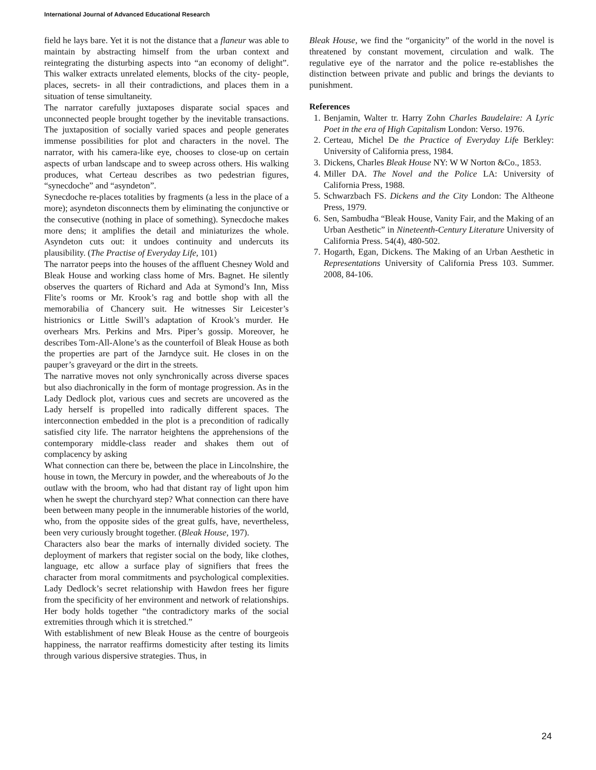International Journal of Advanced Educational Research
field he lays bare. Yet it is not the distance that a flaneur was able to maintain by abstracting himself from the urban context and reintegrating the disturbing aspects into “an economy of delight”. This walker extracts unrelated elements, blocks of the city- people, places, secrets- in all their contradictions, and places them in a situation of tense simultaneity.
The narrator carefully juxtaposes disparate social spaces and unconnected people brought together by the inevitable transactions. The juxtaposition of socially varied spaces and people generates immense possibilities for plot and characters in the novel. The narrator, with his camera-like eye, chooses to close-up on certain aspects of urban landscape and to sweep across others. His walking produces, what Certeau describes as two pedestrian figures, “synecdoche” and “asyndeton”.
Synecdoche re-places totalities by fragments (a less in the place of a more); asyndeton disconnects them by eliminating the conjunctive or the consecutive (nothing in place of something). Synecdoche makes more dens; it amplifies the detail and miniaturizes the whole. Asyndeton cuts out: it undoes continuity and undercuts its plausibility. (The Practise of Everyday Life, 101)
The narrator peeps into the houses of the affluent Chesney Wold and Bleak House and working class home of Mrs. Bagnet. He silently observes the quarters of Richard and Ada at Symond’s Inn, Miss Flite’s rooms or Mr. Krook’s rag and bottle shop with all the memorabilia of Chancery suit. He witnesses Sir Leicester’s histrionics or Little Swill’s adaptation of Krook’s murder. He overhears Mrs. Perkins and Mrs. Piper’s gossip. Moreover, he describes Tom-All-Alone’s as the counterfoil of Bleak House as both the properties are part of the Jarndyce suit. He closes in on the pauper’s graveyard or the dirt in the streets.
The narrative moves not only synchronically across diverse spaces but also diachronically in the form of montage progression. As in the Lady Dedlock plot, various cues and secrets are uncovered as the Lady herself is propelled into radically different spaces. The interconnection embedded in the plot is a precondition of radically satisfied city life. The narrator heightens the apprehensions of the contemporary middle-class reader and shakes them out of complacency by asking
What connection can there be, between the place in Lincolnshire, the house in town, the Mercury in powder, and the whereabouts of Jo the outlaw with the broom, who had that distant ray of light upon him when he swept the churchyard step? What connection can there have been between many people in the innumerable histories of the world, who, from the opposite sides of the great gulfs, have, nevertheless, been very curiously brought together. (Bleak House, 197).
Characters also bear the marks of internally divided society. The deployment of markers that register social on the body, like clothes, language, etc allow a surface play of signifiers that frees the character from moral commitments and psychological complexities. Lady Dedlock’s secret relationship with Hawdon frees her figure from the specificity of her environment and network of relationships. Her body holds together “the contradictory marks of the social extremities through which it is stretched.”
With establishment of new Bleak House as the centre of bourgeois happiness, the narrator reaffirms domesticity after testing its limits through various dispersive strategies. Thus, in
Bleak House, we find the “organicity” of the world in the novel is threatened by constant movement, circulation and walk. The regulative eye of the narrator and the police re-establishes the distinction between private and public and brings the deviants to punishment.
References
1. Benjamin, Walter tr. Harry Zohn Charles Baudelaire: A Lyric Poet in the era of High Capitalism London: Verso. 1976.
2. Certeau, Michel De the Practice of Everyday Life Berkley: University of California press, 1984.
3. Dickens, Charles Bleak House NY: W W Norton &Co., 1853.
4. Miller DA. The Novel and the Police LA: University of California Press, 1988.
5. Schwarzbach FS. Dickens and the City London: The Altheone Press, 1979.
6. Sen, Sambudha “Bleak House, Vanity Fair, and the Making of an Urban Aesthetic” in Nineteenth-Century Literature University of California Press. 54(4), 480-502.
7. Hogarth, Egan, Dickens. The Making of an Urban Aesthetic in Representations University of California Press 103. Summer. 2008, 84-106.
24